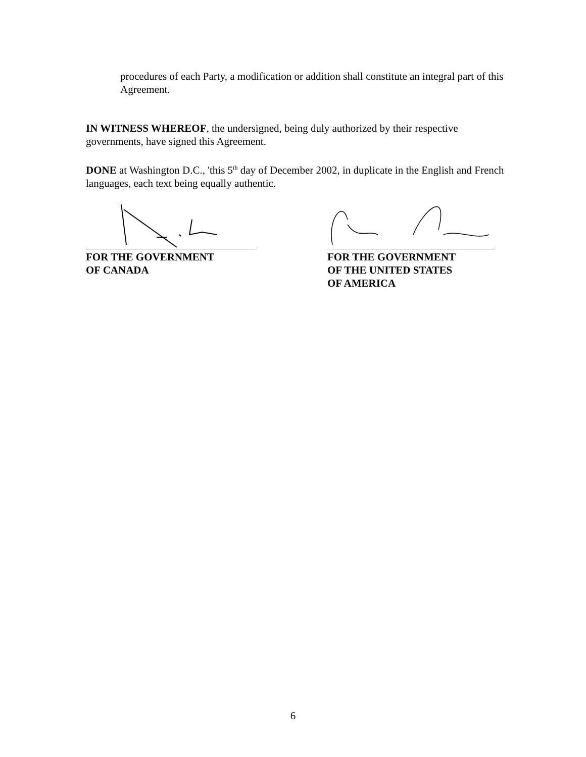procedures of each Party, a modification or addition shall constitute an integral part of this Agreement.
IN WITNESS WHEREOF, the undersigned, being duly authorized by their respective governments, have signed this Agreement.
DONE at Washington D.C., 'this 5<sup>th</sup> day of December 2002, in duplicate in the English and French languages, each text being equally authentic.
FOR THE GOVERNMENT
OF CANADA
FOR THE GOVERNMENT
OF THE UNITED STATES
OF AMERICA
6